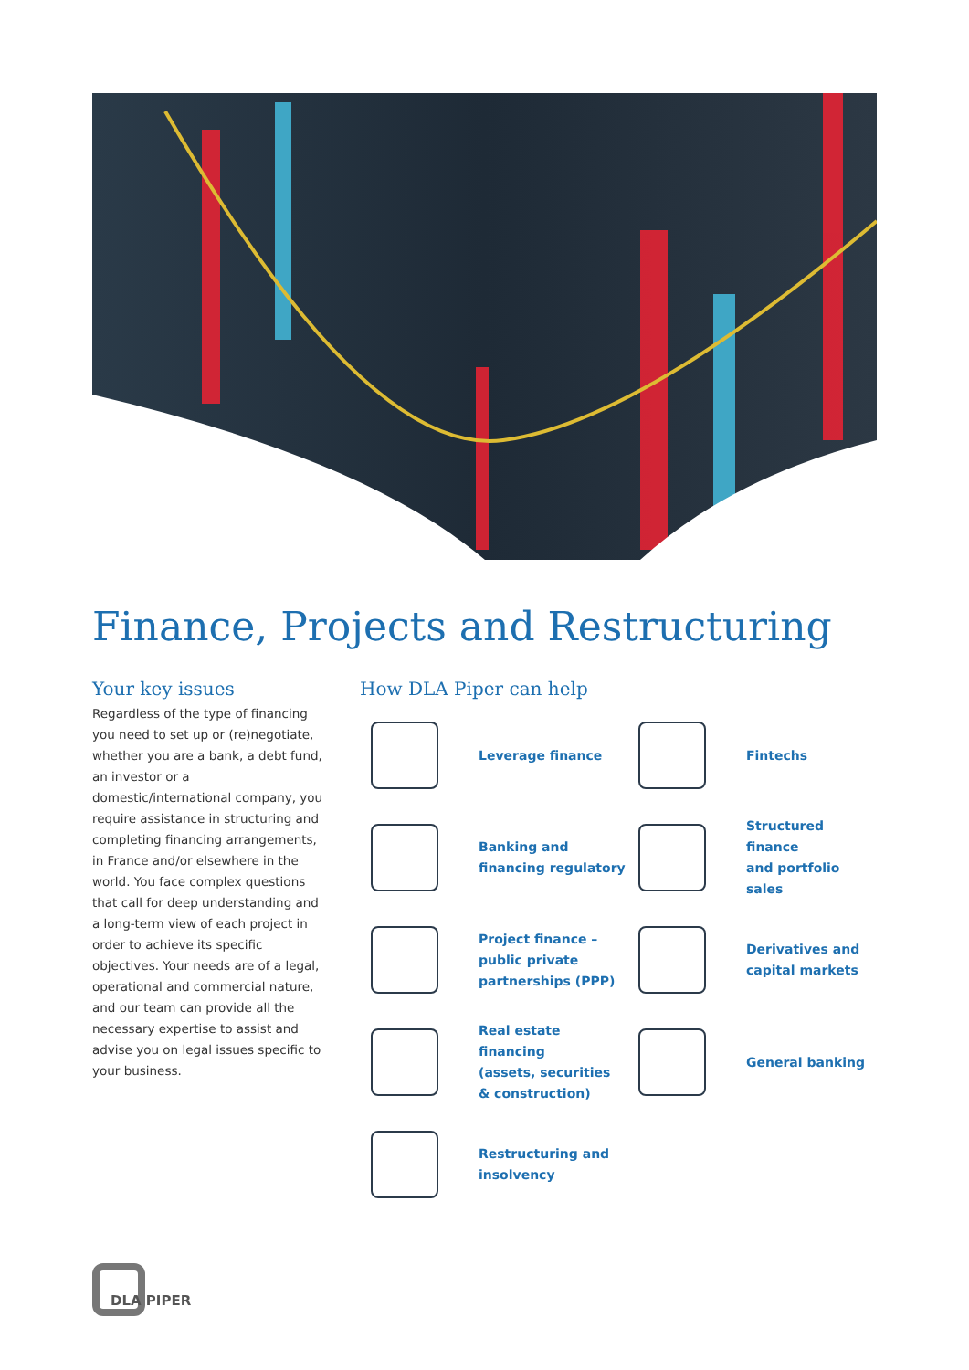Finance, Projects and Restructuring
Your key issues
Regardless of the type of financing you need to set up or (re)negotiate, whether you are a bank, a debt fund, an investor or a domestic/international company, you require assistance in structuring and completing financing arrangements, in France and/or elsewhere in the world. You face complex questions that call for deep understanding and a long-term view of each project in order to achieve its specific objectives. Your needs are of a legal, operational and commercial nature, and our team can provide all the necessary expertise to assist and advise you on legal issues specific to your business.
How DLA Piper can help
Leverage finance
Fintechs
Banking and
financing regulatory
Structured finance
and portfolio sales
Project finance –
public private
partnerships (PPP)
Derivatives and
capital markets
Real estate financing
(assets, securities
& construction)
General banking
Restructuring and
insolvency
DLA PIPER